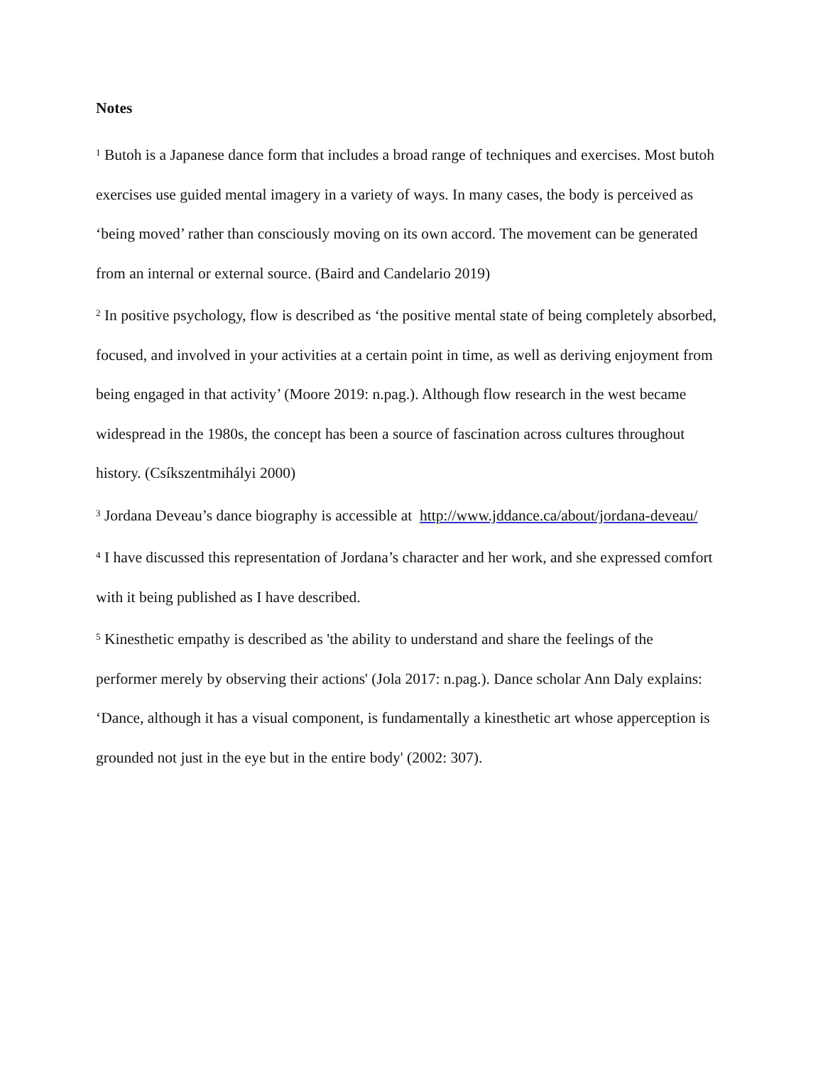Notes
<sup>1</sup> Butoh is a Japanese dance form that includes a broad range of techniques and exercises. Most butoh exercises use guided mental imagery in a variety of ways. In many cases, the body is perceived as ‘being moved’ rather than consciously moving on its own accord. The movement can be generated from an internal or external source. (Baird and Candelario 2019)
<sup>2</sup> In positive psychology, flow is described as ‘the positive mental state of being completely absorbed, focused, and involved in your activities at a certain point in time, as well as deriving enjoyment from being engaged in that activity’ (Moore 2019: n.pag.). Although flow research in the west became widespread in the 1980s, the concept has been a source of fascination across cultures throughout history. (Csíkszentmihályi 2000)
<sup>3</sup> Jordana Deveau’s dance biography is accessible at http://www.jddance.ca/about/jordana-deveau/
<sup>4</sup> I have discussed this representation of Jordana’s character and her work, and she expressed comfort with it being published as I have described.
<sup>5</sup> Kinesthetic empathy is described as 'the ability to understand and share the feelings of the performer merely by observing their actions' (Jola 2017: n.pag.). Dance scholar Ann Daly explains: ‘Dance, although it has a visual component, is fundamentally a kinesthetic art whose apperception is grounded not just in the eye but in the entire body' (2002: 307).